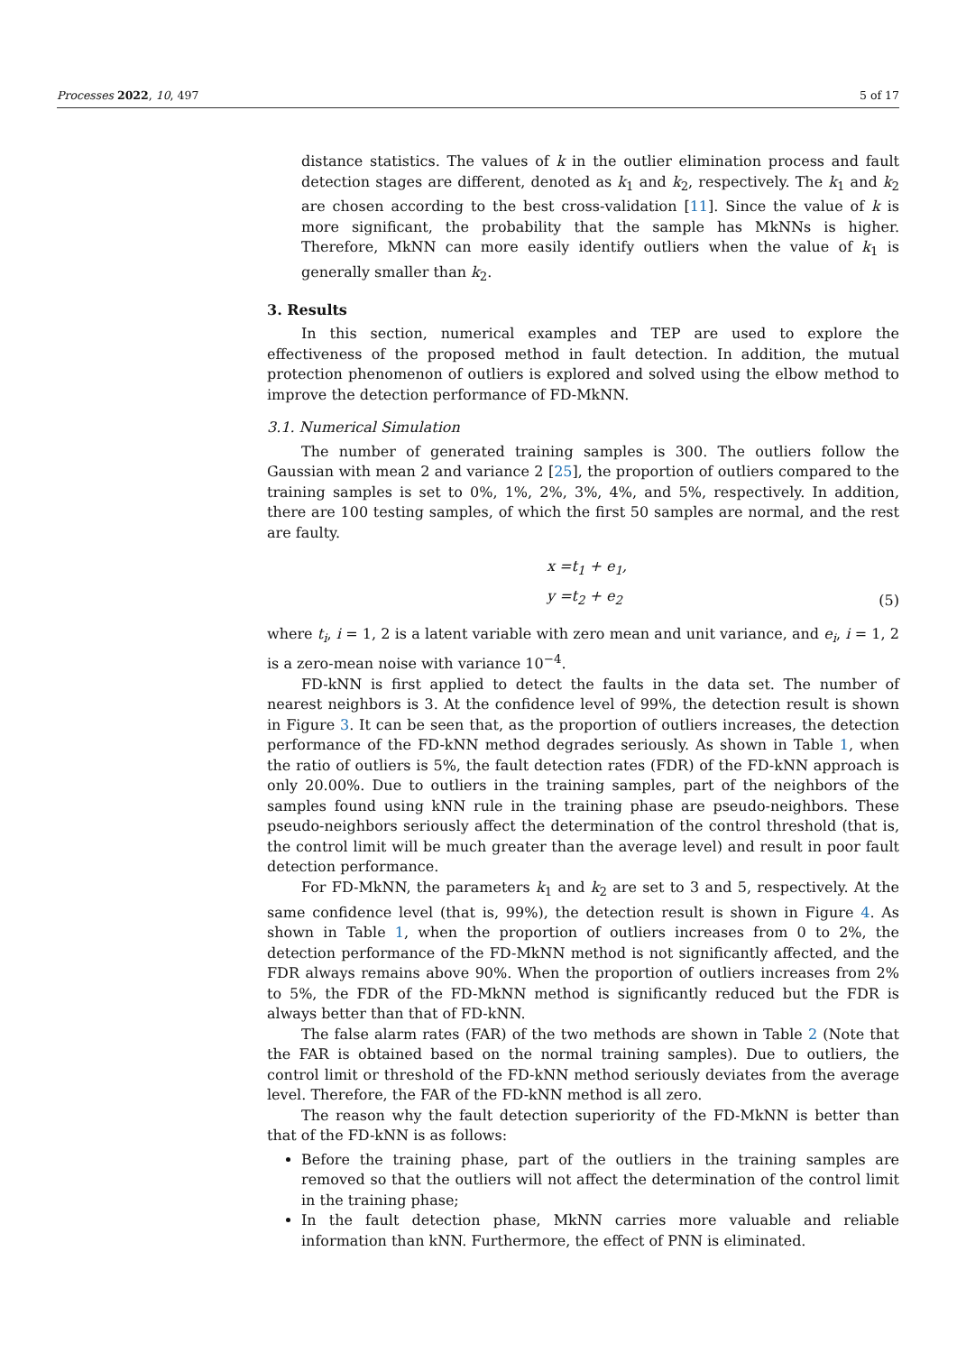Processes 2022, 10, 497 5 of 17
distance statistics. The values of k in the outlier elimination process and fault detection stages are different, denoted as k<sub>1</sub> and k<sub>2</sub>, respectively. The k<sub>1</sub> and k<sub>2</sub> are chosen according to the best cross-validation [11]. Since the value of k is more significant, the probability that the sample has MkNNs is higher. Therefore, MkNN can more easily identify outliers when the value of k<sub>1</sub> is generally smaller than k<sub>2</sub>.
3. Results
In this section, numerical examples and TEP are used to explore the effectiveness of the proposed method in fault detection. In addition, the mutual protection phenomenon of outliers is explored and solved using the elbow method to improve the detection performance of FD-MkNN.
3.1. Numerical Simulation
The number of generated training samples is 300. The outliers follow the Gaussian with mean 2 and variance 2 [25], the proportion of outliers compared to the training samples is set to 0%, 1%, 2%, 3%, 4%, and 5%, respectively. In addition, there are 100 testing samples, of which the first 50 samples are normal, and the rest are faulty.
x =t<sub>1</sub> + e<sub>1</sub>,
y =t<sub>2</sub> + e<sub>2</sub>
(5)
where t<sub>i</sub>, i = 1, 2 is a latent variable with zero mean and unit variance, and e<sub>i</sub>, i = 1, 2 is a zero-mean noise with variance 10<sup>−4</sup>.
FD-kNN is first applied to detect the faults in the data set. The number of nearest neighbors is 3. At the confidence level of 99%, the detection result is shown in Figure 3. It can be seen that, as the proportion of outliers increases, the detection performance of the FD-kNN method degrades seriously. As shown in Table 1, when the ratio of outliers is 5%, the fault detection rates (FDR) of the FD-kNN approach is only 20.00%. Due to outliers in the training samples, part of the neighbors of the samples found using kNN rule in the training phase are pseudo-neighbors. These pseudo-neighbors seriously affect the determination of the control threshold (that is, the control limit will be much greater than the average level) and result in poor fault detection performance.
For FD-MkNN, the parameters k<sub>1</sub> and k<sub>2</sub> are set to 3 and 5, respectively. At the same confidence level (that is, 99%), the detection result is shown in Figure 4. As shown in Table 1, when the proportion of outliers increases from 0 to 2%, the detection performance of the FD-MkNN method is not significantly affected, and the FDR always remains above 90%. When the proportion of outliers increases from 2% to 5%, the FDR of the FD-MkNN method is significantly reduced but the FDR is always better than that of FD-kNN.
The false alarm rates (FAR) of the two methods are shown in Table 2 (Note that the FAR is obtained based on the normal training samples). Due to outliers, the control limit or threshold of the FD-kNN method seriously deviates from the average level. Therefore, the FAR of the FD-kNN method is all zero.
The reason why the fault detection superiority of the FD-MkNN is better than that of the FD-kNN is as follows:
Before the training phase, part of the outliers in the training samples are removed so that the outliers will not affect the determination of the control limit in the training phase;
In the fault detection phase, MkNN carries more valuable and reliable information than kNN. Furthermore, the effect of PNN is eliminated.